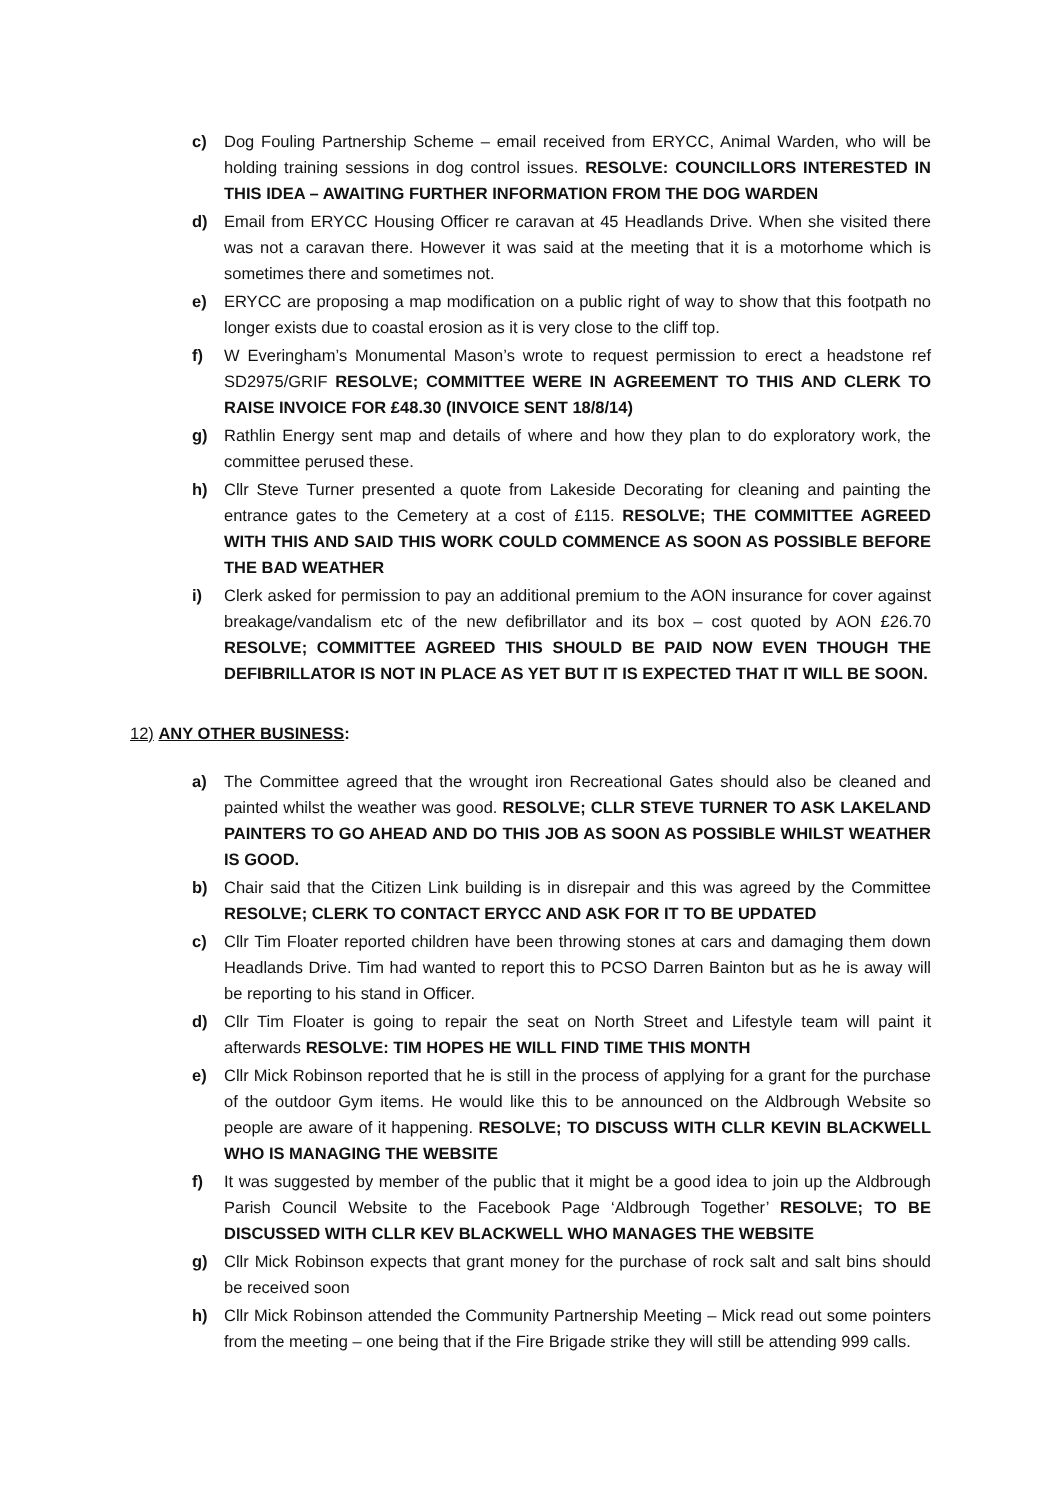c) Dog Fouling Partnership Scheme – email received from ERYCC, Animal Warden, who will be holding training sessions in dog control issues. RESOLVE: COUNCILLORS INTERESTED IN THIS IDEA – AWAITING FURTHER INFORMATION FROM THE DOG WARDEN
d) Email from ERYCC Housing Officer re caravan at 45 Headlands Drive. When she visited there was not a caravan there. However it was said at the meeting that it is a motorhome which is sometimes there and sometimes not.
e) ERYCC are proposing a map modification on a public right of way to show that this footpath no longer exists due to coastal erosion as it is very close to the cliff top.
f) W Everingham’s Monumental Mason’s wrote to request permission to erect a headstone ref SD2975/GRIF RESOLVE; COMMITTEE WERE IN AGREEMENT TO THIS AND CLERK TO RAISE INVOICE FOR £48.30 (INVOICE SENT 18/8/14)
g) Rathlin Energy sent map and details of where and how they plan to do exploratory work, the committee perused these.
h) Cllr Steve Turner presented a quote from Lakeside Decorating for cleaning and painting the entrance gates to the Cemetery at a cost of £115. RESOLVE; THE COMMITTEE AGREED WITH THIS AND SAID THIS WORK COULD COMMENCE AS SOON AS POSSIBLE BEFORE THE BAD WEATHER
i) Clerk asked for permission to pay an additional premium to the AON insurance for cover against breakage/vandalism etc of the new defibrillator and its box – cost quoted by AON £26.70 RESOLVE; COMMITTEE AGREED THIS SHOULD BE PAID NOW EVEN THOUGH THE DEFIBRILLATOR IS NOT IN PLACE AS YET BUT IT IS EXPECTED THAT IT WILL BE SOON.
12) ANY OTHER BUSINESS:
a) The Committee agreed that the wrought iron Recreational Gates should also be cleaned and painted whilst the weather was good. RESOLVE; CLLR STEVE TURNER TO ASK LAKELAND PAINTERS TO GO AHEAD AND DO THIS JOB AS SOON AS POSSIBLE WHILST WEATHER IS GOOD.
b) Chair said that the Citizen Link building is in disrepair and this was agreed by the Committee RESOLVE; CLERK TO CONTACT ERYCC AND ASK FOR IT TO BE UPDATED
c) Cllr Tim Floater reported children have been throwing stones at cars and damaging them down Headlands Drive. Tim had wanted to report this to PCSO Darren Bainton but as he is away will be reporting to his stand in Officer.
d) Cllr Tim Floater is going to repair the seat on North Street and Lifestyle team will paint it afterwards RESOLVE: TIM HOPES HE WILL FIND TIME THIS MONTH
e) Cllr Mick Robinson reported that he is still in the process of applying for a grant for the purchase of the outdoor Gym items. He would like this to be announced on the Aldbrough Website so people are aware of it happening. RESOLVE; TO DISCUSS WITH CLLR KEVIN BLACKWELL WHO IS MANAGING THE WEBSITE
f) It was suggested by member of the public that it might be a good idea to join up the Aldbrough Parish Council Website to the Facebook Page ‘Aldbrough Together’ RESOLVE; TO BE DISCUSSED WITH CLLR KEV BLACKWELL WHO MANAGES THE WEBSITE
g) Cllr Mick Robinson expects that grant money for the purchase of rock salt and salt bins should be received soon
h) Cllr Mick Robinson attended the Community Partnership Meeting – Mick read out some pointers from the meeting – one being that if the Fire Brigade strike they will still be attending 999 calls.